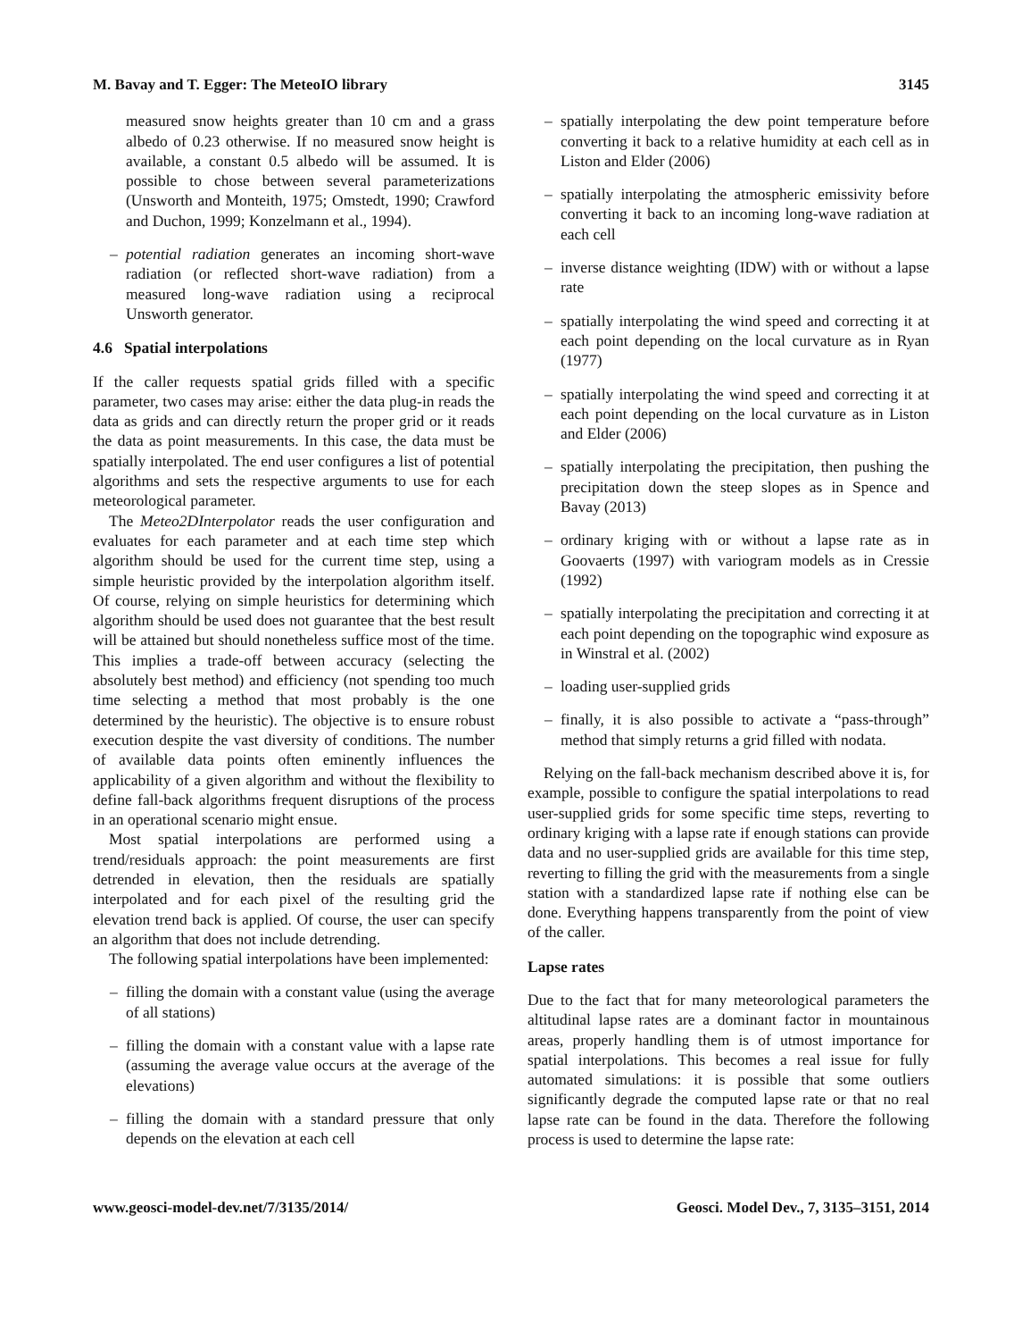M. Bavay and T. Egger: The MeteoIO library 3145
measured snow heights greater than 10 cm and a grass albedo of 0.23 otherwise. If no measured snow height is available, a constant 0.5 albedo will be assumed. It is possible to chose between several parameterizations (Unsworth and Monteith, 1975; Omstedt, 1990; Crawford and Duchon, 1999; Konzelmann et al., 1994).
– potential radiation generates an incoming short-wave radiation (or reflected short-wave radiation) from a measured long-wave radiation using a reciprocal Unsworth generator.
4.6 Spatial interpolations
If the caller requests spatial grids filled with a specific parameter, two cases may arise: either the data plug-in reads the data as grids and can directly return the proper grid or it reads the data as point measurements. In this case, the data must be spatially interpolated. The end user configures a list of potential algorithms and sets the respective arguments to use for each meteorological parameter.
The Meteo2DInterpolator reads the user configuration and evaluates for each parameter and at each time step which algorithm should be used for the current time step, using a simple heuristic provided by the interpolation algorithm itself. Of course, relying on simple heuristics for determining which algorithm should be used does not guarantee that the best result will be attained but should nonetheless suffice most of the time. This implies a trade-off between accuracy (selecting the absolutely best method) and efficiency (not spending too much time selecting a method that most probably is the one determined by the heuristic). The objective is to ensure robust execution despite the vast diversity of conditions. The number of available data points often eminently influences the applicability of a given algorithm and without the flexibility to define fall-back algorithms frequent disruptions of the process in an operational scenario might ensue.
Most spatial interpolations are performed using a trend/residuals approach: the point measurements are first detrended in elevation, then the residuals are spatially interpolated and for each pixel of the resulting grid the elevation trend back is applied. Of course, the user can specify an algorithm that does not include detrending.
The following spatial interpolations have been implemented:
– filling the domain with a constant value (using the average of all stations)
– filling the domain with a constant value with a lapse rate (assuming the average value occurs at the average of the elevations)
– filling the domain with a standard pressure that only depends on the elevation at each cell
– spatially interpolating the dew point temperature before converting it back to a relative humidity at each cell as in Liston and Elder (2006)
– spatially interpolating the atmospheric emissivity before converting it back to an incoming long-wave radiation at each cell
– inverse distance weighting (IDW) with or without a lapse rate
– spatially interpolating the wind speed and correcting it at each point depending on the local curvature as in Ryan (1977)
– spatially interpolating the wind speed and correcting it at each point depending on the local curvature as in Liston and Elder (2006)
– spatially interpolating the precipitation, then pushing the precipitation down the steep slopes as in Spence and Bavay (2013)
– ordinary kriging with or without a lapse rate as in Goovaerts (1997) with variogram models as in Cressie (1992)
– spatially interpolating the precipitation and correcting it at each point depending on the topographic wind exposure as in Winstral et al. (2002)
– loading user-supplied grids
– finally, it is also possible to activate a “pass-through” method that simply returns a grid filled with nodata.
Relying on the fall-back mechanism described above it is, for example, possible to configure the spatial interpolations to read user-supplied grids for some specific time steps, reverting to ordinary kriging with a lapse rate if enough stations can provide data and no user-supplied grids are available for this time step, reverting to filling the grid with the measurements from a single station with a standardized lapse rate if nothing else can be done. Everything happens transparently from the point of view of the caller.
Lapse rates
Due to the fact that for many meteorological parameters the altitudinal lapse rates are a dominant factor in mountainous areas, properly handling them is of utmost importance for spatial interpolations. This becomes a real issue for fully automated simulations: it is possible that some outliers significantly degrade the computed lapse rate or that no real lapse rate can be found in the data. Therefore the following process is used to determine the lapse rate:
www.geosci-model-dev.net/7/3135/2014/ Geosci. Model Dev., 7, 3135–3151, 2014